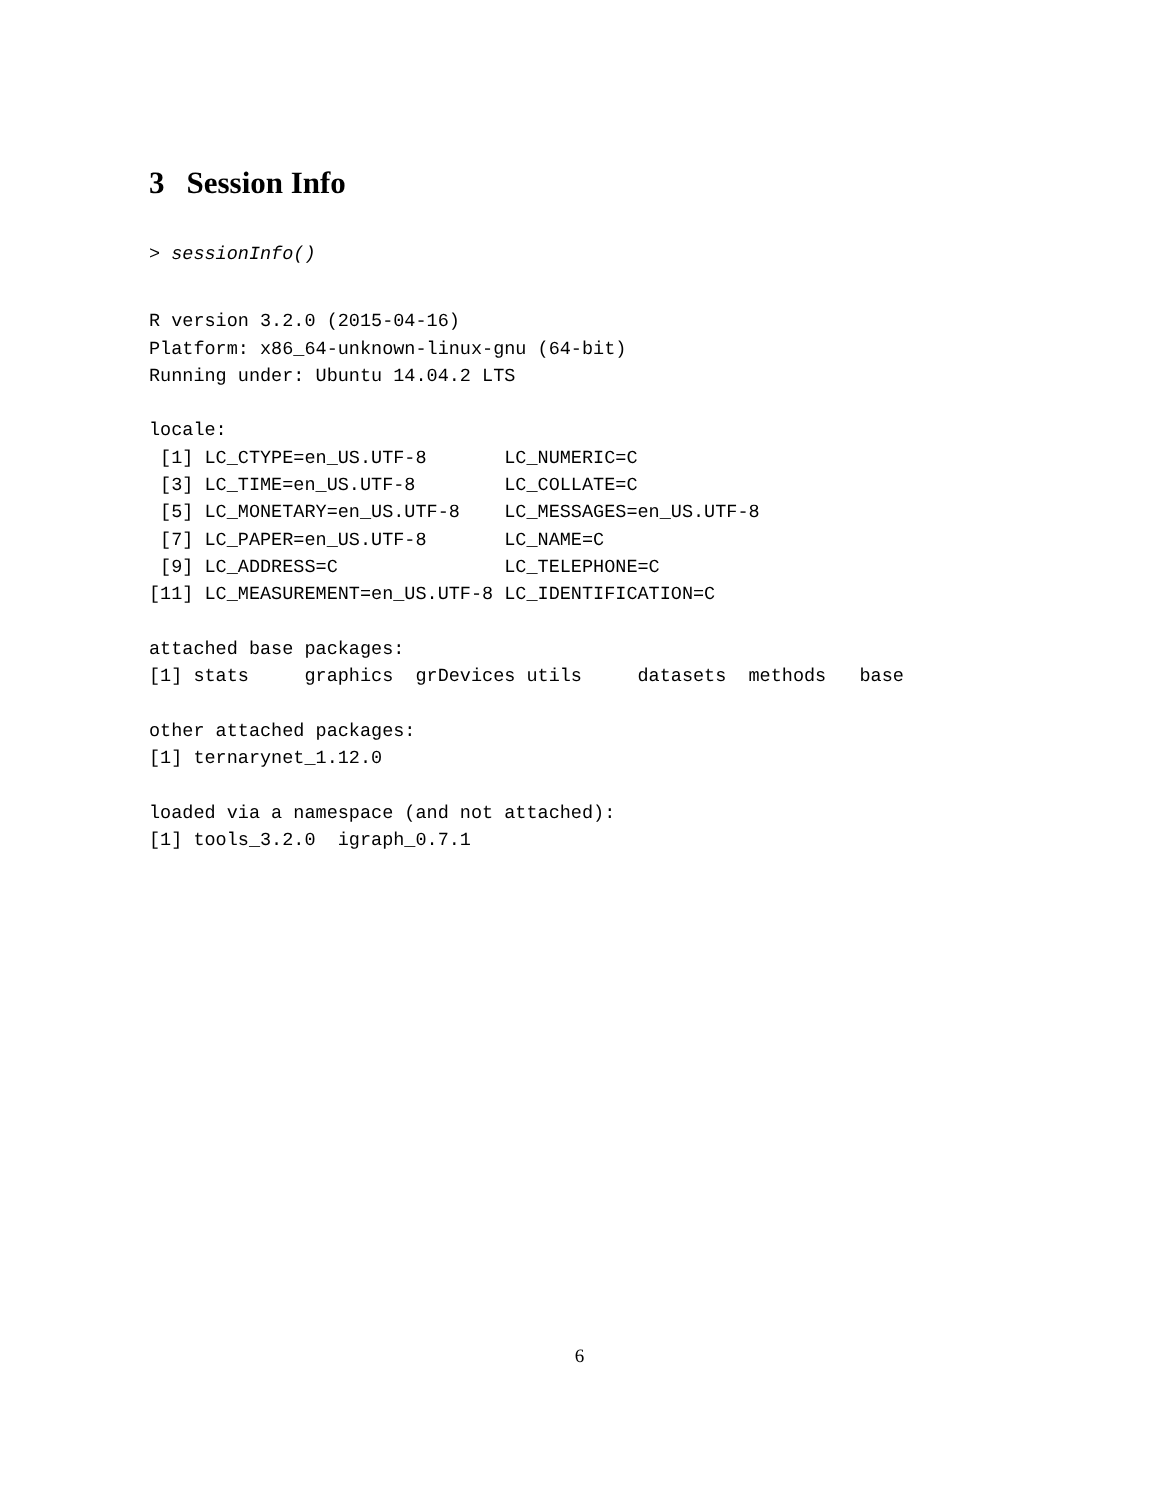3 Session Info
> sessionInfo()
R version 3.2.0 (2015-04-16)
Platform: x86_64-unknown-linux-gnu (64-bit)
Running under: Ubuntu 14.04.2 LTS

locale:
 [1] LC_CTYPE=en_US.UTF-8       LC_NUMERIC=C
 [3] LC_TIME=en_US.UTF-8        LC_COLLATE=C
 [5] LC_MONETARY=en_US.UTF-8    LC_MESSAGES=en_US.UTF-8
 [7] LC_PAPER=en_US.UTF-8       LC_NAME=C
 [9] LC_ADDRESS=C               LC_TELEPHONE=C
[11] LC_MEASUREMENT=en_US.UTF-8 LC_IDENTIFICATION=C

attached base packages:
[1] stats     graphics  grDevices utils     datasets  methods   base

other attached packages:
[1] ternarynet_1.12.0

loaded via a namespace (and not attached):
[1] tools_3.2.0  igraph_0.7.1
6